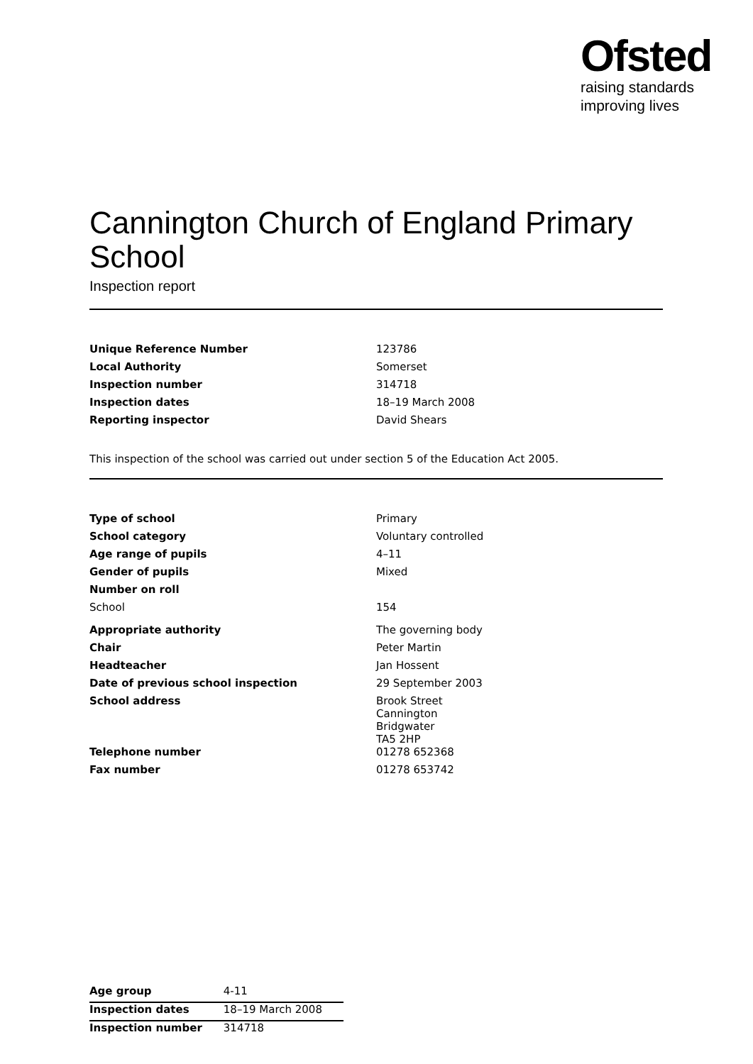Ofsted
raising standards
improving lives
Cannington Church of England Primary School
Inspection report
| Unique Reference Number | 123786 |
| Local Authority | Somerset |
| Inspection number | 314718 |
| Inspection dates | 18–19 March 2008 |
| Reporting inspector | David Shears |
This inspection of the school was carried out under section 5 of the Education Act 2005.
| Type of school | Primary |
| School category | Voluntary controlled |
| Age range of pupils | 4–11 |
| Gender of pupils | Mixed |
| Number on roll | |
| School | 154 |
| Appropriate authority | The governing body |
| Chair | Peter Martin |
| Headteacher | Jan Hossent |
| Date of previous school inspection | 29 September 2003 |
| School address | Brook Street Cannington Bridgwater TA5 2HP |
| Telephone number | 01278 652368 |
| Fax number | 01278 653742 |
| Age group | 4-11 |
| Inspection dates | 18–19 March 2008 |
| Inspection number | 314718 |